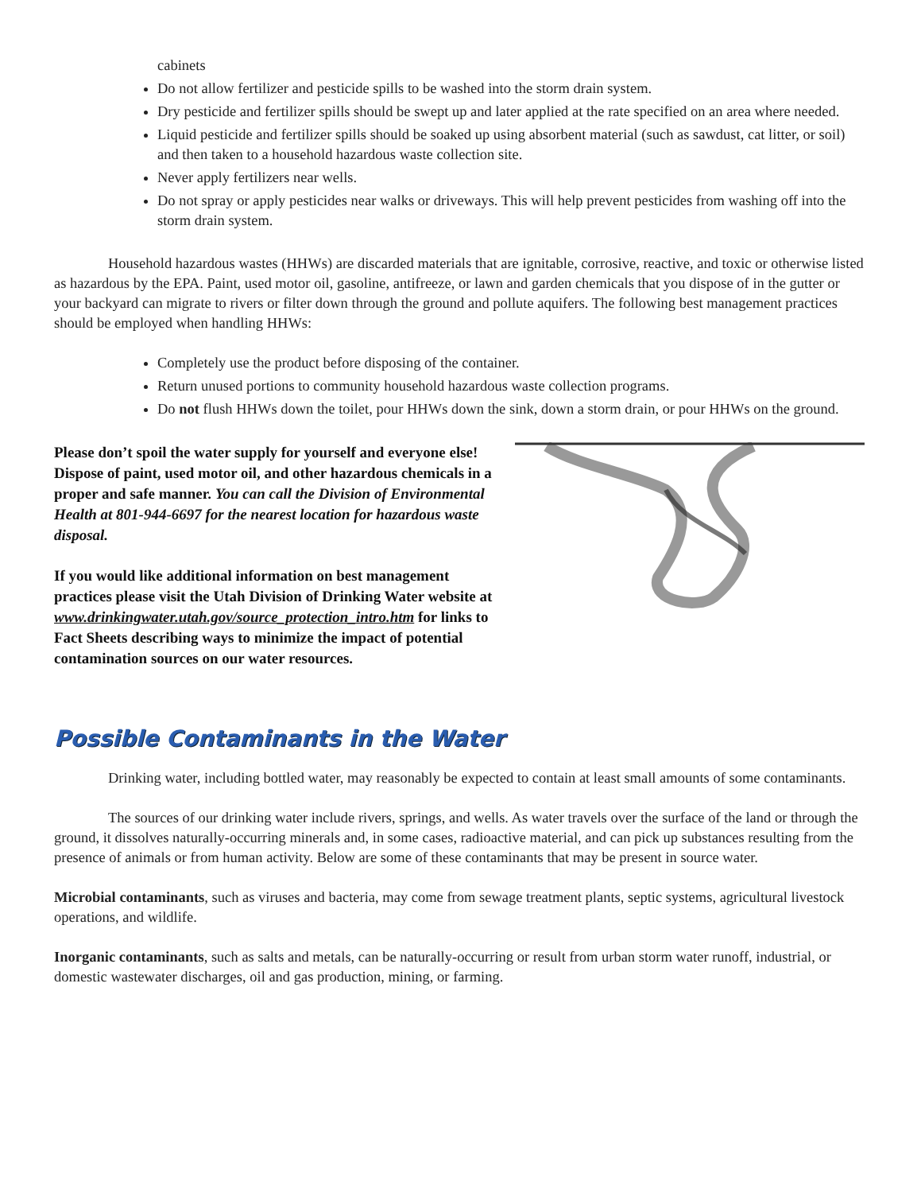cabinets
Do not allow fertilizer and pesticide spills to be washed into the storm drain system.
Dry pesticide and fertilizer spills should be swept up and later applied at the rate specified on an area where needed.
Liquid pesticide and fertilizer spills should be soaked up using absorbent material (such as sawdust, cat litter, or soil) and then taken to a household hazardous waste collection site.
Never apply fertilizers near wells.
Do not spray or apply pesticides near walks or driveways. This will help prevent pesticides from washing off into the storm drain system.
Household hazardous wastes (HHWs) are discarded materials that are ignitable, corrosive, reactive, and toxic or otherwise listed as hazardous by the EPA. Paint, used motor oil, gasoline, antifreeze, or lawn and garden chemicals that you dispose of in the gutter or your backyard can migrate to rivers or filter down through the ground and pollute aquifers. The following best management practices should be employed when handling HHWs:
Completely use the product before disposing of the container.
Return unused portions to community household hazardous waste collection programs.
Do not flush HHWs down the toilet, pour HHWs down the sink, down a storm drain, or pour HHWs on the ground.
Please don’t spoil the water supply for yourself and everyone else! Dispose of paint, used motor oil, and other hazardous chemicals in a proper and safe manner. You can call the Division of Environmental Health at 801-944-6697 for the nearest location for hazardous waste disposal.
If you would like additional information on best management practices please visit the Utah Division of Drinking Water website at www.drinkingwater.utah.gov/source_protection_intro.htm for links to Fact Sheets describing ways to minimize the impact of potential contamination sources on our water resources.
Possible Contaminants in the Water
Drinking water, including bottled water, may reasonably be expected to contain at least small amounts of some contaminants.
The sources of our drinking water include rivers, springs, and wells. As water travels over the surface of the land or through the ground, it dissolves naturally-occurring minerals and, in some cases, radioactive material, and can pick up substances resulting from the presence of animals or from human activity. Below are some of these contaminants that may be present in source water.
Microbial contaminants, such as viruses and bacteria, may come from sewage treatment plants, septic systems, agricultural livestock operations, and wildlife.
Inorganic contaminants, such as salts and metals, can be naturally-occurring or result from urban storm water runoff, industrial, or domestic wastewater discharges, oil and gas production, mining, or farming.